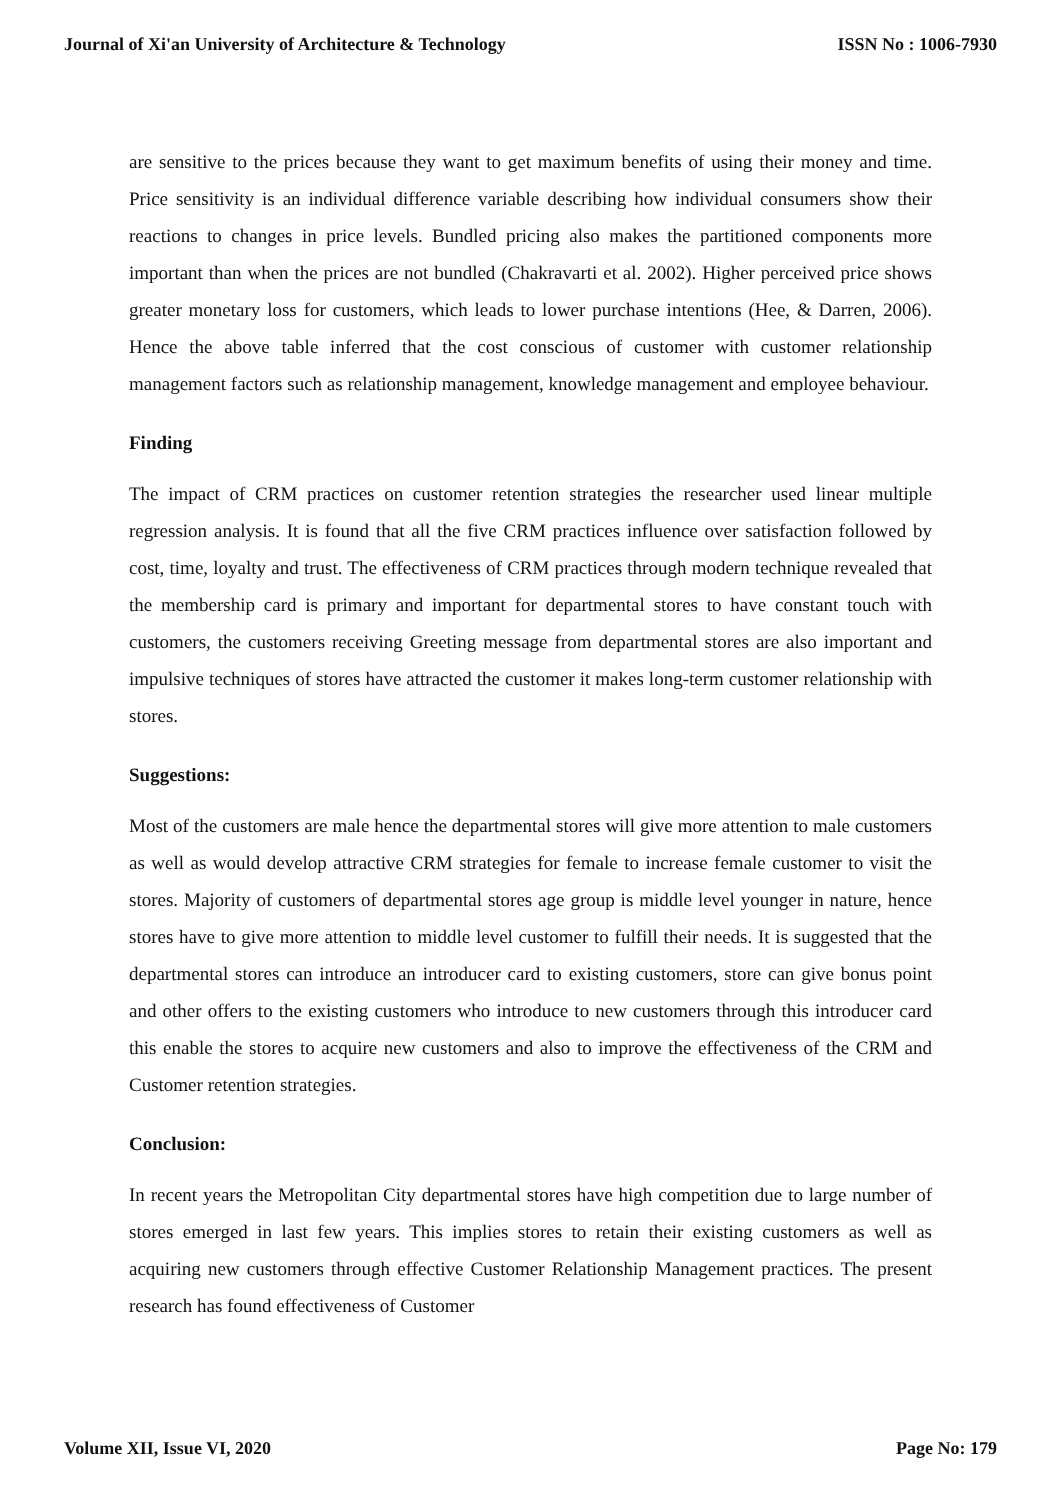Journal of Xi'an University of Architecture & Technology ISSN No : 1006-7930
are sensitive to the prices because they want to get maximum benefits of using their money and time. Price sensitivity is an individual difference variable describing how individual consumers show their reactions to changes in price levels. Bundled pricing also makes the partitioned components more important than when the prices are not bundled (Chakravarti et al. 2002). Higher perceived price shows greater monetary loss for customers, which leads to lower purchase intentions (Hee, & Darren, 2006). Hence the above table inferred that the cost conscious of customer with customer relationship management factors such as relationship management, knowledge management and employee behaviour.
Finding
The impact of CRM practices on customer retention strategies the researcher used linear multiple regression analysis. It is found that all the five CRM practices influence over satisfaction followed by cost, time, loyalty and trust. The effectiveness of CRM practices through modern technique revealed that the membership card is primary and important for departmental stores to have constant touch with customers, the customers receiving Greeting message from departmental stores are also important and impulsive techniques of stores have attracted the customer it makes long-term customer relationship with stores.
Suggestions:
Most of the customers are male hence the departmental stores will give more attention to male customers as well as would develop attractive CRM strategies for female to increase female customer to visit the stores. Majority of customers of departmental stores age group is middle level younger in nature, hence stores have to give more attention to middle level customer to fulfill their needs. It is suggested that the departmental stores can introduce an introducer card to existing customers, store can give bonus point and other offers to the existing customers who introduce to new customers through this introducer card this enable the stores to acquire new customers and also to improve the effectiveness of the CRM and Customer retention strategies.
Conclusion:
In recent years the Metropolitan City departmental stores have high competition due to large number of stores emerged in last few years. This implies stores to retain their existing customers as well as acquiring new customers through effective Customer Relationship Management practices. The present research has found effectiveness of Customer
Volume XII, Issue VI, 2020 Page No: 179